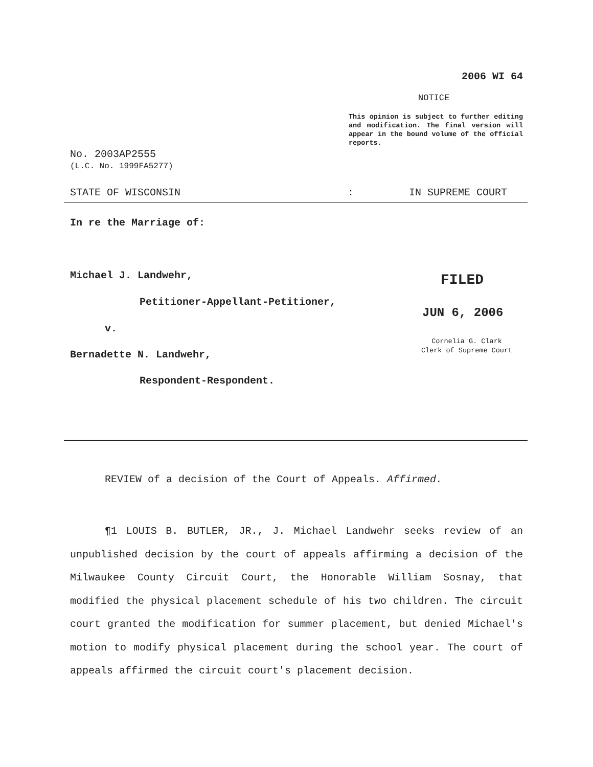2006 WI 64
NOTICE
This opinion is subject to further editing and modification. The final version will appear in the bound volume of the official reports.
No. 2003AP2555
(L.C. No. 1999FA5277)
STATE OF WISCONSIN: IN SUPREME COURT
In re the Marriage of:
Michael J. Landwehr,
Petitioner-Appellant-Petitioner,
v.
Bernadette N. Landwehr,
Respondent-Respondent.
FILED
JUN 6, 2006
Cornelia G. Clark
Clerk of Supreme Court
REVIEW of a decision of the Court of Appeals. Affirmed.
¶1 LOUIS B. BUTLER, JR., J. Michael Landwehr seeks review of an unpublished decision by the court of appeals affirming a decision of the Milwaukee County Circuit Court, the Honorable William Sosnay, that modified the physical placement schedule of his two children. The circuit court granted the modification for summer placement, but denied Michael's motion to modify physical placement during the school year. The court of appeals affirmed the circuit court's placement decision.